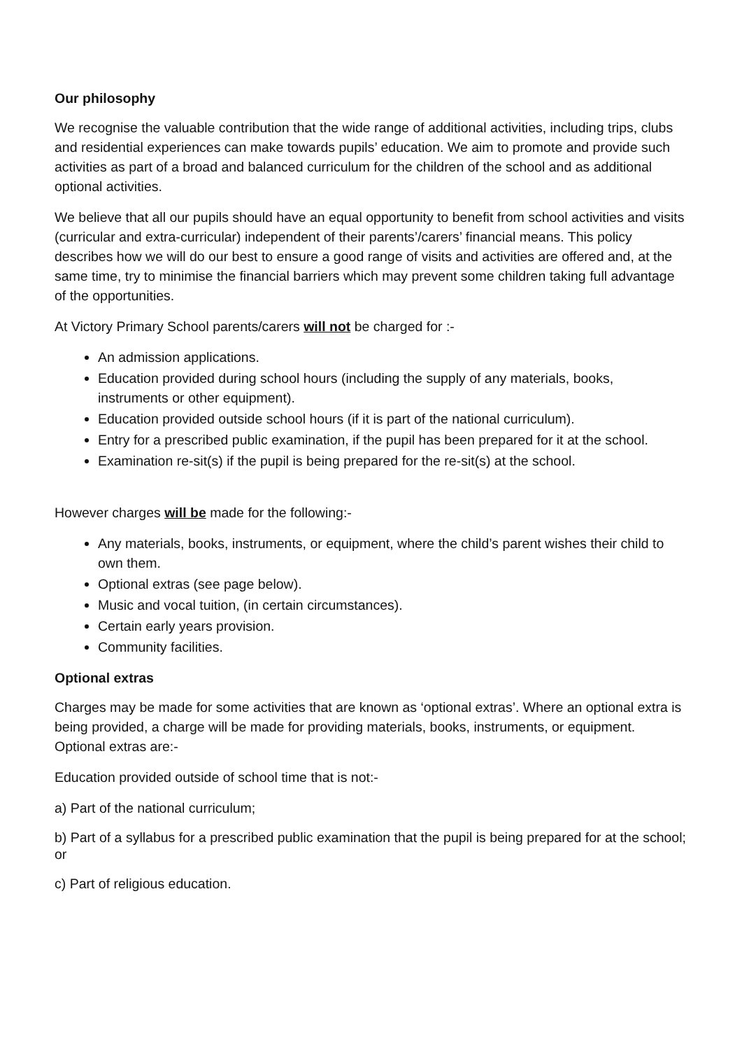Our philosophy
We recognise the valuable contribution that the wide range of additional activities, including trips, clubs and residential experiences can make towards pupils’ education. We aim to promote and provide such activities as part of a broad and balanced curriculum for the children of the school and as additional optional activities.
We believe that all our pupils should have an equal opportunity to benefit from school activities and visits (curricular and extra-curricular) independent of their parents’/carers’ financial means. This policy describes how we will do our best to ensure a good range of visits and activities are offered and, at the same time, try to minimise the financial barriers which may prevent some children taking full advantage of the opportunities.
At Victory Primary School parents/carers will not be charged for :-
An admission applications.
Education provided during school hours (including the supply of any materials, books, instruments or other equipment).
Education provided outside school hours (if it is part of the national curriculum).
Entry for a prescribed public examination, if the pupil has been prepared for it at the school.
Examination re-sit(s) if the pupil is being prepared for the re-sit(s) at the school.
However charges will be made for the following:-
Any materials, books, instruments, or equipment, where the child’s parent wishes their child to own them.
Optional extras (see page below).
Music and vocal tuition, (in certain circumstances).
Certain early years provision.
Community facilities.
Optional extras
Charges may be made for some activities that are known as ‘optional extras’. Where an optional extra is being provided, a charge will be made for providing materials, books, instruments, or equipment. Optional extras are:-
Education provided outside of school time that is not:-
a) Part of the national curriculum;
b) Part of a syllabus for a prescribed public examination that the pupil is being prepared for at the school; or
c) Part of religious education.